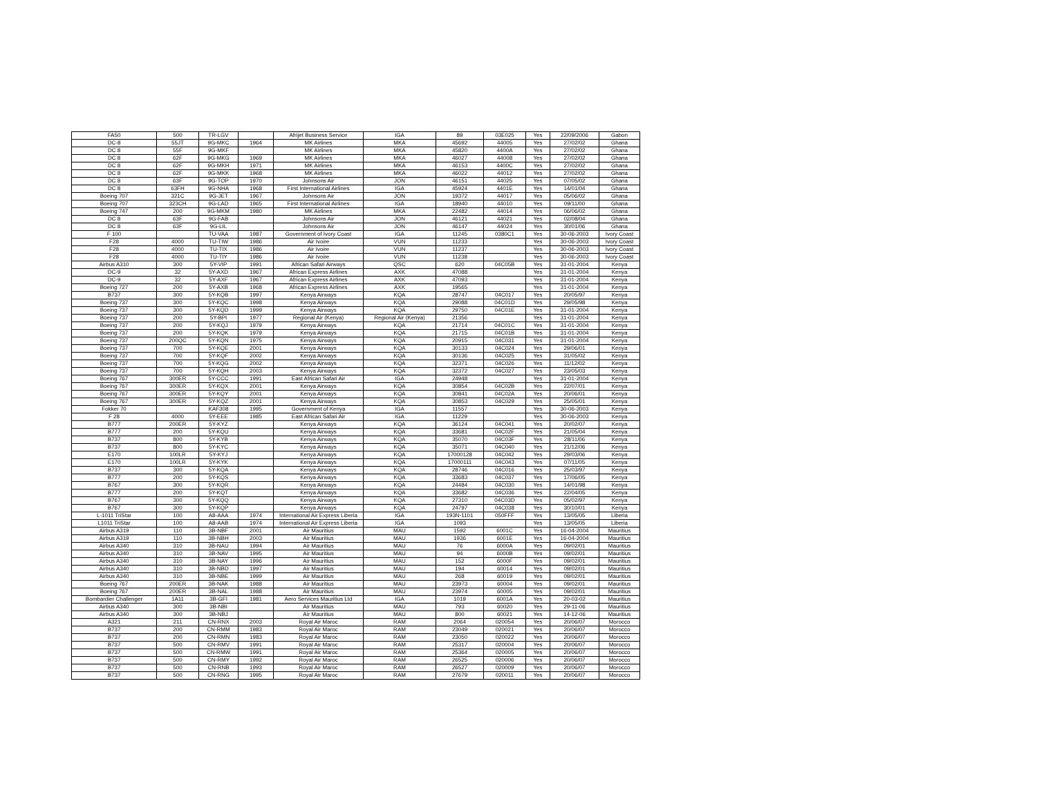| FA50 | 500 | TR-LGV | | Afrijet Business Service | IGA | 89 | 03E025 | Yes | 22/09/2006 | Gabon |
| DC-8 | 55JT | 9G-MKC | 1964 | MK Airlines | MKA | 45692 | 44005 | Yes | 27/02/02 | Ghana |
| DC 8 | 55F | 9G-MKF | | MK Airlines | MKA | 45820 | 4400A | Yes | 27/02/02 | Ghana |
| DC 8 | 62F | 9G-MKG | 1969 | MK Airlines | MKA | 46027 | 44008 | Yes | 27/02/02 | Ghana |
| DC 8 | 62F | 9G-MKH | 1971 | MK Airlines | MKA | 46153 | 4400C | Yes | 27/02/02 | Ghana |
| DC 8 | 62F | 9G-MKK | 1968 | MK Airlines | MKA | 46022 | 44012 | Yes | 27/02/02 | Ghana |
| DC 8 | 63F | 9G-TOP | 1970 | Johnsons Air | JON | 46151 | 44025 | Yes | 07/05/02 | Ghana |
| DC 8 | 63FH | 9G-NHA | 1968 | First International Airlines | IGA | 45924 | 4401E | Yes | 14/01/04 | Ghana |
| Boeing 707 | 321C | 9G-JET | 1967 | Johnsons Air | JON | 19372 | 44017 | Yes | 05/06/02 | Ghana |
| Boeing 707 | 323CH | 9G-LAD | 1965 | First International Airlines | IGA | 18940 | 44010 | Yes | 09/11/00 | Ghana |
| Boeing 747 | 200 | 9G-MKM | 1980 | MK Airlines | MKA | 22482 | 44014 | Yes | 06/06/02 | Ghana |
| DC 8 | 63F | 9G-FAB | | Johnsons Air | JON | 46121 | 44021 | Yes | 02/08/04 | Ghana |
| DC 8 | 63F | 9G-LIL | | Johnsons Air | JON | 46147 | 44024 | Yes | 30/01/06 | Ghana |
| F 100 | | TU-VAA | 1987 | Government of Ivory Coast | IGA | 11245 | 0380C1 | Yes | 30-06-2003 | Ivory Coast |
| F28 | 4000 | TU-TIW | 1986 | Air Ivoire | VUN | 11233 | | Yes | 30-06-2003 | Ivory Coast |
| F28 | 4000 | TU-TIX | 1986 | Air Ivoire | VUN | 11237 | | Yes | 30-06-2003 | Ivory Coast |
| F28 | 4000 | TU-TIY | 1986 | Air Ivoire | VUN | 11238 | | Yes | 30-06-2003 | Ivory Coast |
| Airbus A310 | 300 | 5Y-VIP | 1991 | African Safari Airways | QSC | 620 | 04C05B | Yes | 31-01-2004 | Kenya |
| DC-9 | 32 | 5Y-AXD | 1967 | African Express Airlines | AXK | 47088 | | Yes | 31-01-2004 | Kenya |
| DC-9 | 32 | 5Y-AXF | 1967 | African Express Airlines | AXK | 47093 | | Yes | 31-01-2004 | Kenya |
| Boeing 727 | 200 | 5Y-AXB | 1968 | African Express Airlines | AXK | 19565 | | Yes | 31-01-2004 | Kenya |
| B737 | 300 | 5Y-KQB | 1997 | Kenya Airways | KQA | 28747 | 04C017 | Yes | 20/05/97 | Kenya |
| Boeing 737 | 300 | 5Y-KQC | 1998 | Kenya Airways | KQA | 29088 | 04C01D | Yes | 29/05/98 | Kenya |
| Boeing 737 | 300 | 5Y-KQD | 1999 | Kenya Airways | KQA | 29750 | 04C01E | Yes | 31-01-2004 | Kenya |
| Boeing 737 | 200 | 5Y-BPI | 1977 | Regional Air (Kenya) | Regional Air (Kenya) | 21356 | | Yes | 31-01-2004 | Kenya |
| Boeing 737 | 200 | 5Y-KQJ | 1979 | Kenya Airways | KQA | 21714 | 04C01C | Yes | 31-01-2004 | Kenya |
| Boeing 737 | 200 | 5Y-KQK | 1979 | Kenya Airways | KQA | 21715 | 04C01B | Yes | 31-01-2004 | Kenya |
| Boeing 737 | 200QC | 5Y-KQN | 1975 | Kenya Airways | KQA | 20915 | 04C031 | Yes | 31-01-2004 | Kenya |
| Boeing 737 | 700 | 5Y-KQE | 2001 | Kenya Airways | KQA | 30133 | 04C024 | Yes | 29/06/01 | Kenya |
| Boeing 737 | 700 | 5Y-KQF | 2002 | Kenya Airways | KQA | 30136 | 04C025 | Yes | 31/05/02 | Kenya |
| Boeing 737 | 700 | 5Y-KQG | 2002 | Kenya Airways | KQA | 32371 | 04C026 | Yes | 11/12/02 | Kenya |
| Boeing 737 | 700 | 5Y-KQH | 2003 | Kenya Airways | KQA | 32372 | 04C027 | Yes | 23/05/03 | Kenya |
| Boeing 767 | 300ER | 5Y-CCC | 1991 | East African Safari Air | IGA | 24948 | | Yes | 31-01-2004 | Kenya |
| Boeing 767 | 300ER | 5Y-KQX | 2001 | Kenya Airways | KQA | 30854 | 04C02B | Yes | 22/07/01 | Kenya |
| Boeing 767 | 300ER | 5Y-KQY | 2001 | Kenya Airways | KQA | 30841 | 04C02A | Yes | 20/06/01 | Kenya |
| Boeing 767 | 300ER | 5Y-KQZ | 2001 | Kenya Airways | KQA | 30853 | 04C029 | Yes | 25/05/01 | Kenya |
| Fokker 70 | | KAF308 | 1995 | Government of Kenya | IGA | 11557 | | Yes | 30-06-2003 | Kenya |
| F 28 | 4000 | 5Y-EEE | 1985 | East African Safari Air | IGA | 11229 | | Yes | 30-06-2003 | Kenya |
| B777 | 200ER | 5Y-KYZ | | Kenya Airways | KQA | 36124 | 04C041 | Yes | 20/02/07 | Kenya |
| B777 | 200 | 5Y-KQU | | Kenya Airways | KQA | 33681 | 04C02F | Yes | 21/05/04 | Kenya |
| B737 | 800 | 5Y-KYB | | Kenya Airways | KQA | 35070 | 04C03F | Yes | 28/11/06 | Kenya |
| B737 | 800 | 5Y-KYC | | Kenya Airways | KQA | 35071 | 04C040 | Yes | 21/12/06 | Kenya |
| E170 | 100LR | 5Y-KYJ | | Kenya Airways | KQA | 17000128 | 04C042 | Yes | 29/03/06 | Kenya |
| E170 | 100LR | 5Y-KYK | | Kenya Airways | KQA | 17000111 | 04C043 | Yes | 07/11/05 | Kenya |
| B737 | 300 | 5Y-KQA | | Kenya Airways | KQA | 28746 | 04C016 | Yes | 25/03/97 | Kenya |
| B777 | 200 | 5Y-KQS | | Kenya Airways | KQA | 33683 | 04C037 | Yes | 17/06/05 | Kenya |
| B767 | 300 | 5Y-KQR | | Kenya Airways | KQA | 24484 | 04C030 | Yes | 14/01/98 | Kenya |
| B777 | 200 | 5Y-KQT | | Kenya Airways | KQA | 33682 | 04C036 | Yes | 22/04/05 | Kenya |
| B767 | 300 | 5Y-KQQ | | Kenya Airways | KQA | 27310 | 04C03D | Yes | 05/02/97 | Kenya |
| B767 | 300 | 5Y-KQP | | Kenya Airways | KQA | 24797 | 04C038 | Yes | 30/10/01 | Kenya |
| L-1011 TriStar | 100 | A8-AAA | 1974 | International Air Express Liberia | IGA | 193N-1101 | 050FFF | Yes | 13/05/05 | Liberia |
| L1011 TriStar | 100 | A8-AAB | 1974 | International Air Express Liberia | IGA | 1093 | | Yes | 13/05/05 | Liberia |
| Airbus A319 | 110 | 3B-NBF | 2001 | Air Mauritius | MAU | 1592 | 6001C | Yes | 16-04-2004 | Mauritius |
| Airbus A319 | 110 | 3B-NBH | 2003 | Air Mauritius | MAU | 1936 | 6001E | Yes | 16-04-2004 | Mauritius |
| Airbus A340 | 310 | 3B-NAU | 1994 | Air Mauritius | MAU | 76 | 6000A | Yes | 09/02/01 | Mauritius |
| Airbus A340 | 310 | 3B-NAV | 1995 | Air Mauritius | MAU | 94 | 6000B | Yes | 09/02/01 | Mauritius |
| Airbus A340 | 310 | 3B-NAY | 1996 | Air Mauritius | MAU | 152 | 6000F | Yes | 09/02/01 | Mauritius |
| Airbus A340 | 310 | 3B-NBD | 1997 | Air Mauritius | MAU | 194 | 60014 | Yes | 09/02/01 | Mauritius |
| Airbus A340 | 310 | 3B-NBE | 1999 | Air Mauritius | MAU | 268 | 60019 | Yes | 09/02/01 | Mauritius |
| Boeing 767 | 200ER | 3B-NAK | 1988 | Air Mauritius | MAU | 23973 | 60004 | Yes | 09/02/01 | Mauritius |
| Boeing 767 | 200ER | 3B-NAL | 1988 | Air Mauritius | MAU | 23974 | 60005 | Yes | 09/02/01 | Mauritius |
| Bombardier Challenger | 1A11 | 3B-GFI | 1981 | Aero Services Mauritius Ltd | IGA | 1019 | 6001A | Yes | 20-03-02 | Mauritius |
| Airbus A340 | 300 | 3B-NBI | | Air Mauritius | MAU | 793 | 60020 | Yes | 29-11-06 | Mauritius |
| Airbus A340 | 300 | 3B-NBJ | | Air Mauritius | MAU | 800 | 60021 | Yes | 14-12-06 | Mauritius |
| A321 | 211 | CN-RNX | 2003 | Royal Air Maroc | RAM | 2064 | 020054 | Yes | 20/06/07 | Morocco |
| B737 | 200 | CN-RMM | 1983 | Royal Air Maroc | RAM | 23049 | 020021 | Yes | 20/06/07 | Morocco |
| B737 | 200 | CN-RMN | 1983 | Royal Air Maroc | RAM | 23050 | 020022 | Yes | 20/06/07 | Morocco |
| B737 | 500 | CN-RMV | 1991 | Royal Air Maroc | RAM | 25317 | 020004 | Yes | 20/06/07 | Morocco |
| B737 | 500 | CN-RMW | 1991 | Royal Air Maroc | RAM | 25364 | 020005 | Yes | 20/06/07 | Morocco |
| B737 | 500 | CN-RMY | 1992 | Royal Air Maroc | RAM | 26525 | 020006 | Yes | 20/06/07 | Morocco |
| B737 | 500 | CN-RNB | 1993 | Royal Air Maroc | RAM | 26527 | 020009 | Yes | 20/06/07 | Morocco |
| B737 | 500 | CN-RNG | 1995 | Royal Air Maroc | RAM | 27679 | 020011 | Yes | 20/06/07 | Morocco |